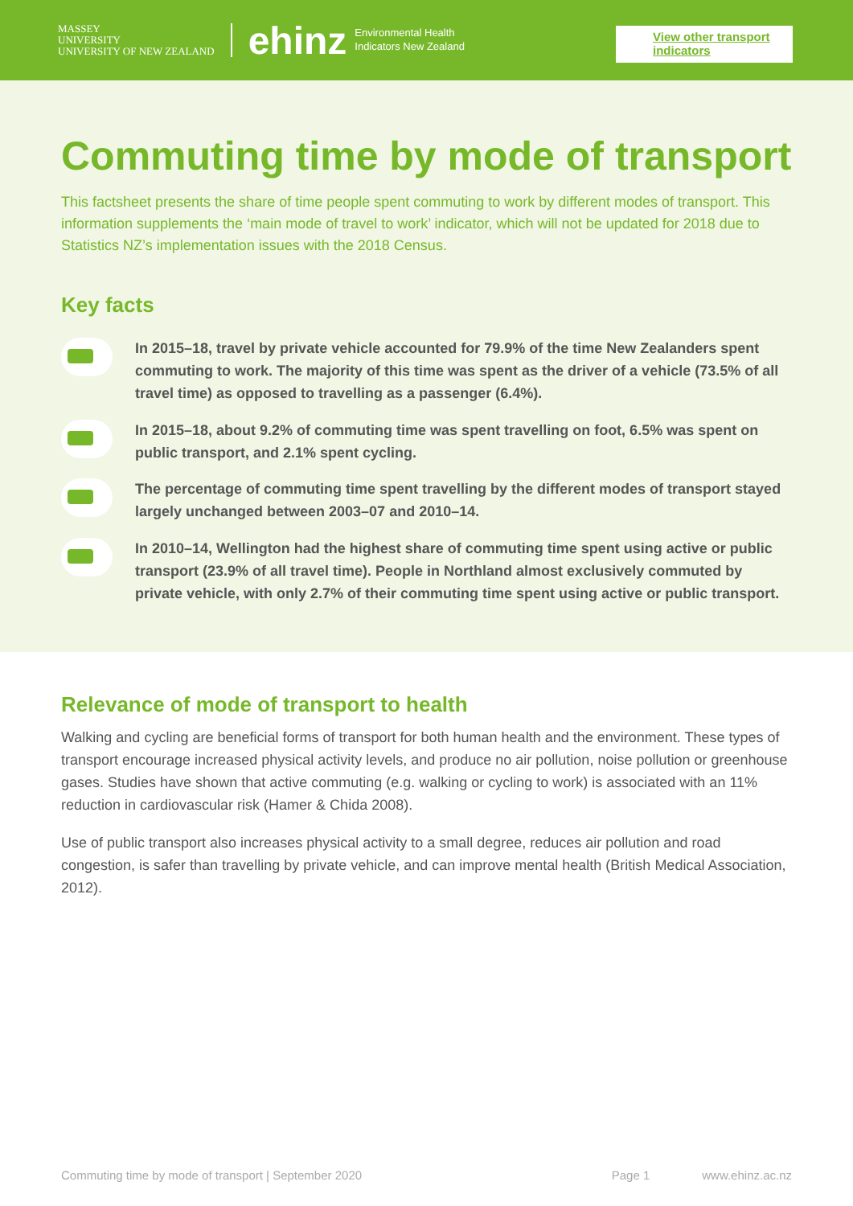MASSEY
UNIVERSITY
UNIVERSITY OF NEW ZEALAND
ehinz
Environmental Health
Indicators New Zealand
View other transport indicators
Commuting time by mode of transport
This factsheet presents the share of time people spent commuting to work by different modes of transport. This information supplements the ‘main mode of travel to work’ indicator, which will not be updated for 2018 due to Statistics NZ’s implementation issues with the 2018 Census.
Key facts
In 2015–18, travel by private vehicle accounted for 79.9% of the time New Zealanders spent commuting to work. The majority of this time was spent as the driver of a vehicle (73.5% of all travel time) as opposed to travelling as a passenger (6.4%).
In 2015–18, about 9.2% of commuting time was spent travelling on foot, 6.5% was spent on public transport, and 2.1% spent cycling.
The percentage of commuting time spent travelling by the different modes of transport stayed largely unchanged between 2003–07 and 2010–14.
In 2010–14, Wellington had the highest share of commuting time spent using active or public transport (23.9% of all travel time). People in Northland almost exclusively commuted by private vehicle, with only 2.7% of their commuting time spent using active or public transport.
Relevance of mode of transport to health
Walking and cycling are beneficial forms of transport for both human health and the environment. These types of transport encourage increased physical activity levels, and produce no air pollution, noise pollution or greenhouse gases. Studies have shown that active commuting (e.g. walking or cycling to work) is associated with an 11% reduction in cardiovascular risk (Hamer & Chida 2008).
Use of public transport also increases physical activity to a small degree, reduces air pollution and road congestion, is safer than travelling by private vehicle, and can improve mental health (British Medical Association, 2012).
Commuting time by mode of transport | September 2020 Page 1 www.ehinz.ac.nz